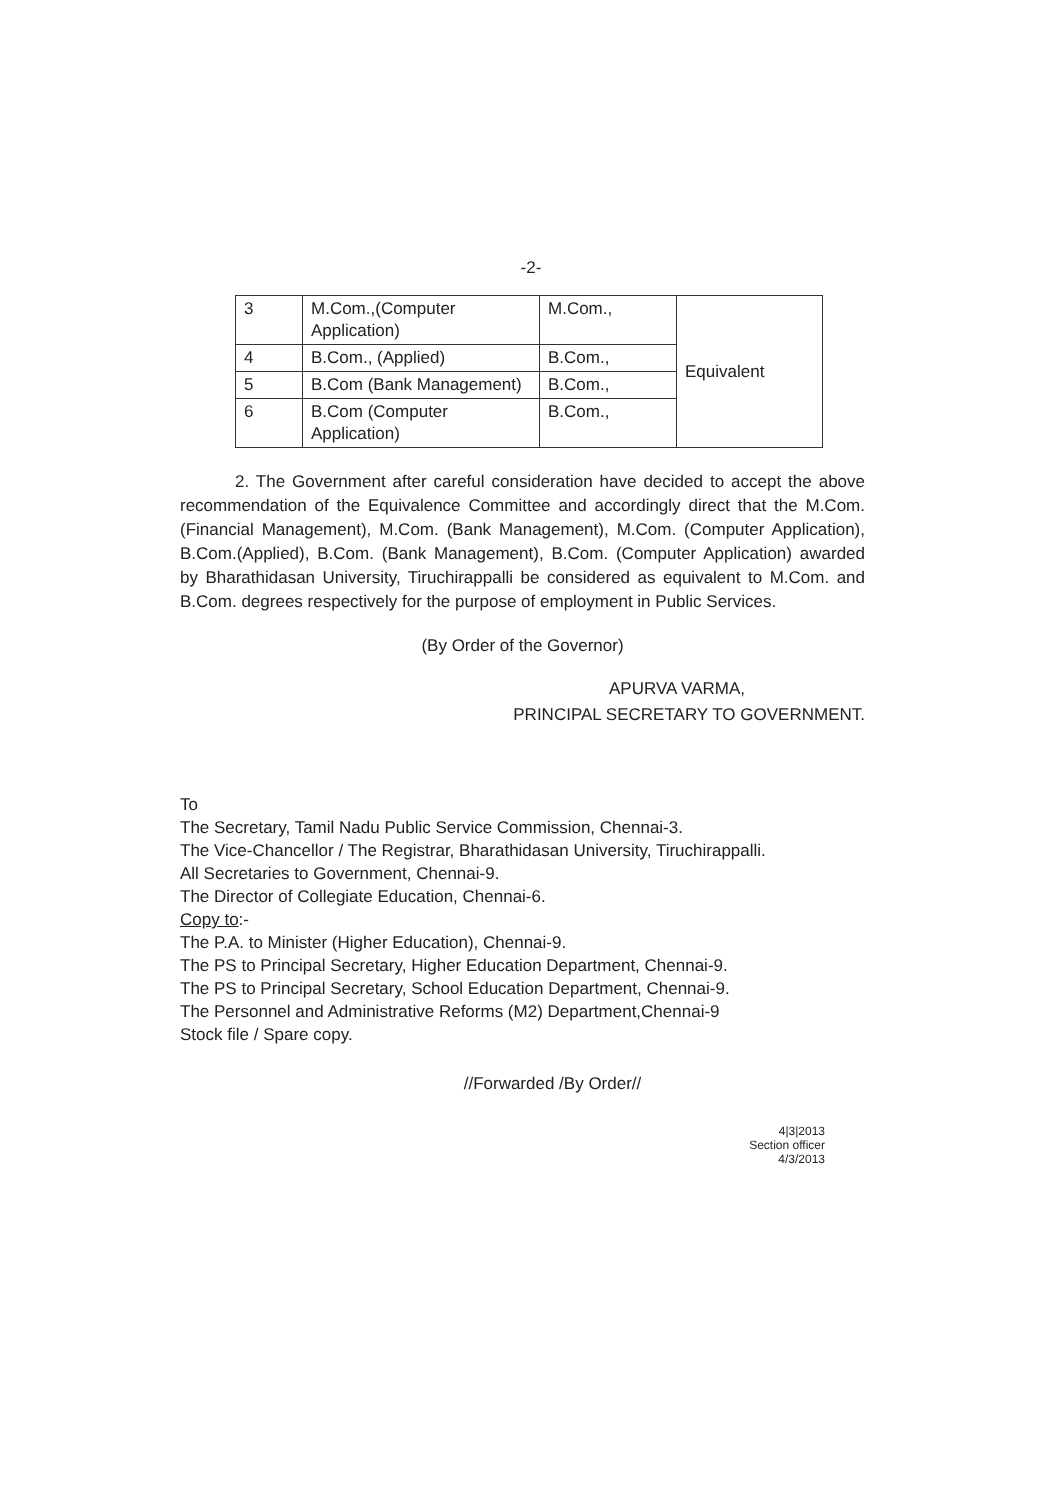-2-
| 3 | M.Com.,(Computer Application) | M.Com., | Equivalent |
| 4 | B.Com., (Applied) | B.Com., | |
| 5 | B.Com (Bank Management) | B.Com., | |
| 6 | B.Com (Computer Application) | B.Com., | |
2. The Government after careful consideration have decided to accept the above recommendation of the Equivalence Committee and accordingly direct that the M.Com. (Financial Management), M.Com. (Bank Management), M.Com. (Computer Application), B.Com.(Applied), B.Com. (Bank Management), B.Com. (Computer Application) awarded by Bharathidasan University, Tiruchirappalli be considered as equivalent to M.Com. and B.Com. degrees respectively for the purpose of employment in Public Services.
(By Order of the Governor)
APURVA VARMA,
PRINCIPAL SECRETARY TO GOVERNMENT.
To
The Secretary, Tamil Nadu Public Service Commission, Chennai-3.
The Vice-Chancellor / The Registrar, Bharathidasan University, Tiruchirappalli.
All Secretaries to Government, Chennai-9.
The Director of Collegiate Education, Chennai-6.
Copy to:-
The P.A. to Minister (Higher Education), Chennai-9.
The PS to Principal Secretary, Higher Education Department, Chennai-9.
The PS to Principal Secretary, School Education Department, Chennai-9.
The Personnel and Administrative Reforms (M2) Department,Chennai-9
Stock file / Spare copy.
//Forwarded /By Order//
4|3|2013
Section officer
4/3/2013